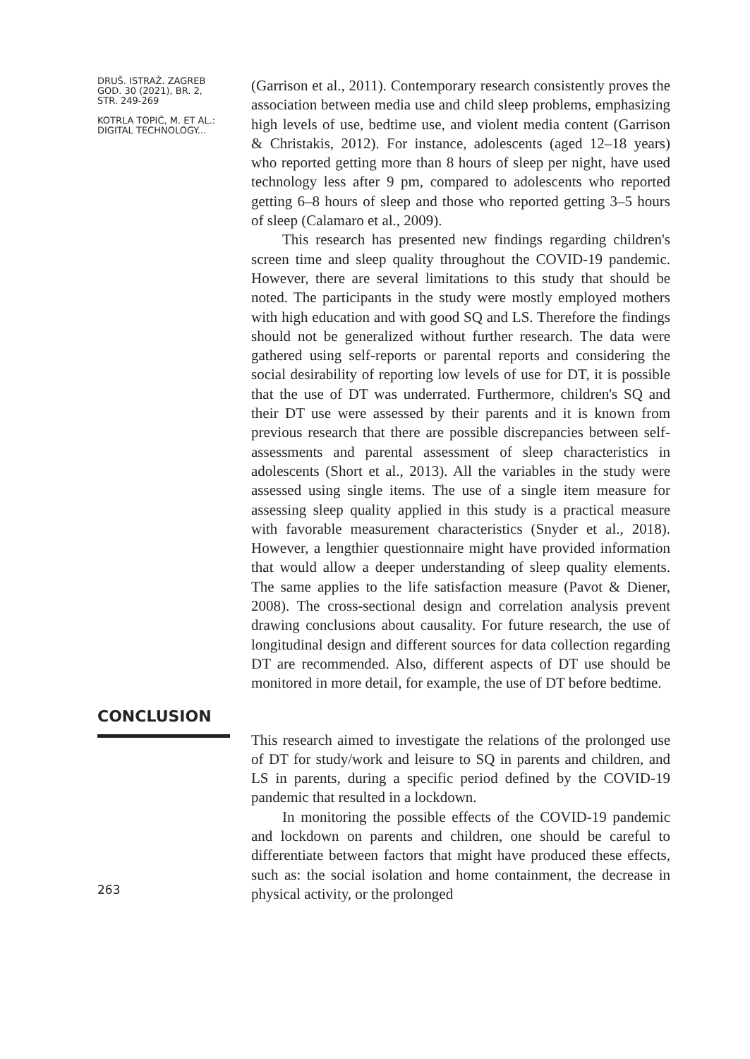DRUŠ. ISTRAŽ. ZAGREB
GOD. 30 (2021), BR. 2,
STR. 249-269
KOTRLA TOPIĆ, M. ET AL.:
DIGITAL TECHNOLOGY...
(Garrison et al., 2011). Contemporary research consistently proves the association between media use and child sleep problems, emphasizing high levels of use, bedtime use, and violent media content (Garrison & Christakis, 2012). For instance, adolescents (aged 12–18 years) who reported getting more than 8 hours of sleep per night, have used technology less after 9 pm, compared to adolescents who reported getting 6–8 hours of sleep and those who reported getting 3–5 hours of sleep (Calamaro et al., 2009).
This research has presented new findings regarding children's screen time and sleep quality throughout the COVID-19 pandemic. However, there are several limitations to this study that should be noted. The participants in the study were mostly employed mothers with high education and with good SQ and LS. Therefore the findings should not be generalized without further research. The data were gathered using self-reports or parental reports and considering the social desirability of reporting low levels of use for DT, it is possible that the use of DT was underrated. Furthermore, children's SQ and their DT use were assessed by their parents and it is known from previous research that there are possible discrepancies between self-assessments and parental assessment of sleep characteristics in adolescents (Short et al., 2013). All the variables in the study were assessed using single items. The use of a single item measure for assessing sleep quality applied in this study is a practical measure with favorable measurement characteristics (Snyder et al., 2018). However, a lengthier questionnaire might have provided information that would allow a deeper understanding of sleep quality elements. The same applies to the life satisfaction measure (Pavot & Diener, 2008). The cross-sectional design and correlation analysis prevent drawing conclusions about causality. For future research, the use of longitudinal design and different sources for data collection regarding DT are recommended. Also, different aspects of DT use should be monitored in more detail, for example, the use of DT before bedtime.
CONCLUSION
263
This research aimed to investigate the relations of the prolonged use of DT for study/work and leisure to SQ in parents and children, and LS in parents, during a specific period defined by the COVID-19 pandemic that resulted in a lockdown.
In monitoring the possible effects of the COVID-19 pandemic and lockdown on parents and children, one should be careful to differentiate between factors that might have produced these effects, such as: the social isolation and home containment, the decrease in physical activity, or the prolonged